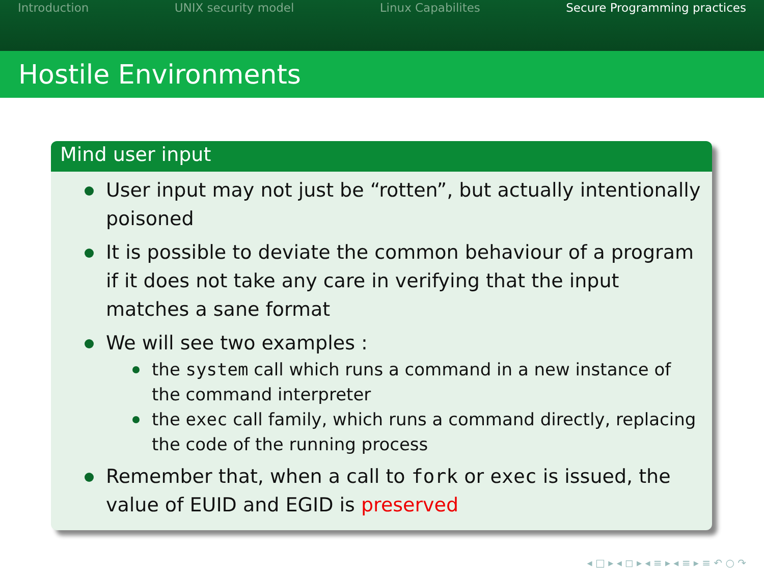Introduction UNIX security model Linux Capabilites Secure Programming practices
Hostile Environments
Mind user input
User input may not just be “rotten”, but actually intentionally poisoned
It is possible to deviate the common behaviour of a program if it does not take any care in verifying that the input matches a sane format
We will see two examples :
the system call which runs a command in a new instance of the command interpreter
the exec call family, which runs a command directly, replacing the code of the running process
Remember that, when a call to fork or exec is issued, the value of EUID and EGID is preserved
◂ □ ▸ ◂ ◻ ▸ ◂ ≡ ▸ ◂ ≡ ▸ ≡ ↶ ○ ↷